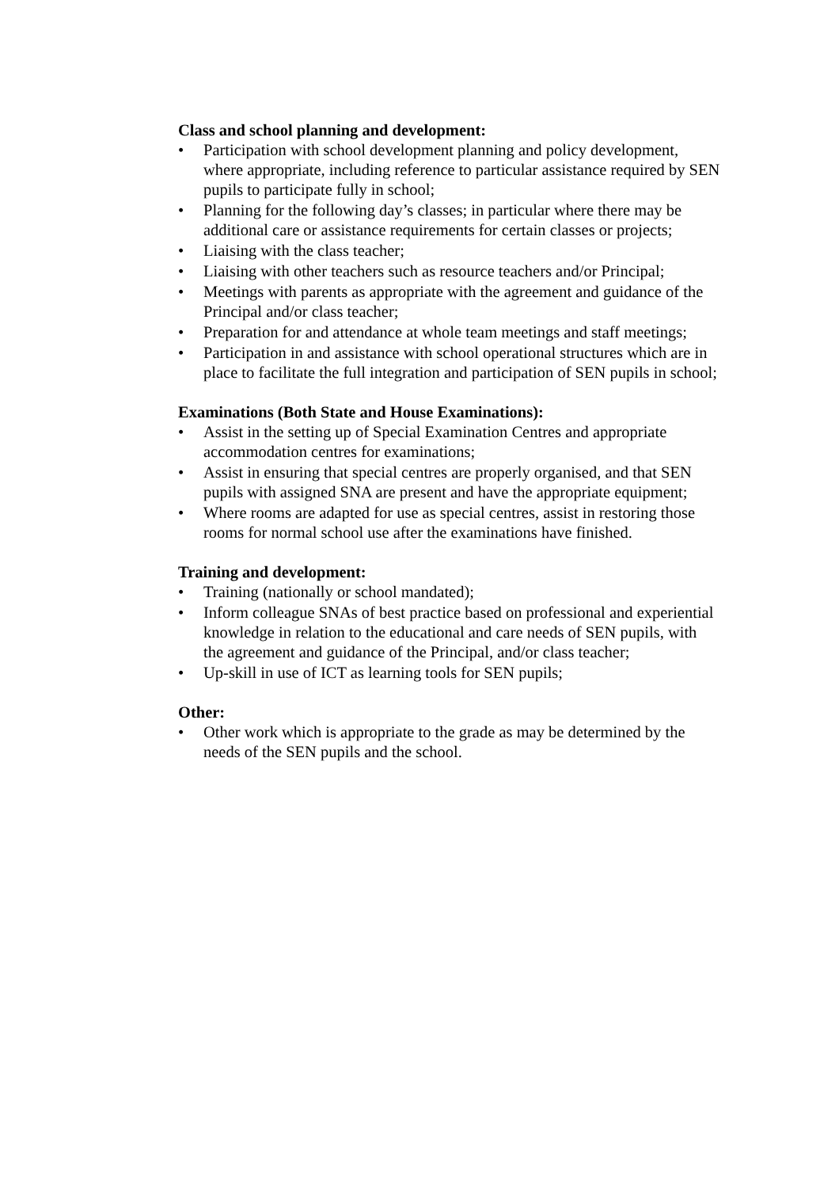Class and school planning and development:
• Participation with school development planning and policy development, where appropriate, including reference to particular assistance required by SEN pupils to participate fully in school;
• Planning for the following day’s classes; in particular where there may be additional care or assistance requirements for certain classes or projects;
• Liaising with the class teacher;
• Liaising with other teachers such as resource teachers and/or Principal;
• Meetings with parents as appropriate with the agreement and guidance of the Principal and/or class teacher;
• Preparation for and attendance at whole team meetings and staff meetings;
• Participation in and assistance with school operational structures which are in place to facilitate the full integration and participation of SEN pupils in school;
Examinations (Both State and House Examinations):
• Assist in the setting up of Special Examination Centres and appropriate accommodation centres for examinations;
• Assist in ensuring that special centres are properly organised, and that SEN pupils with assigned SNA are present and have the appropriate equipment;
• Where rooms are adapted for use as special centres, assist in restoring those rooms for normal school use after the examinations have finished.
Training and development:
• Training (nationally or school mandated);
• Inform colleague SNAs of best practice based on professional and experiential knowledge in relation to the educational and care needs of SEN pupils, with the agreement and guidance of the Principal, and/or class teacher;
• Up-skill in use of ICT as learning tools for SEN pupils;
Other:
• Other work which is appropriate to the grade as may be determined by the needs of the SEN pupils and the school.